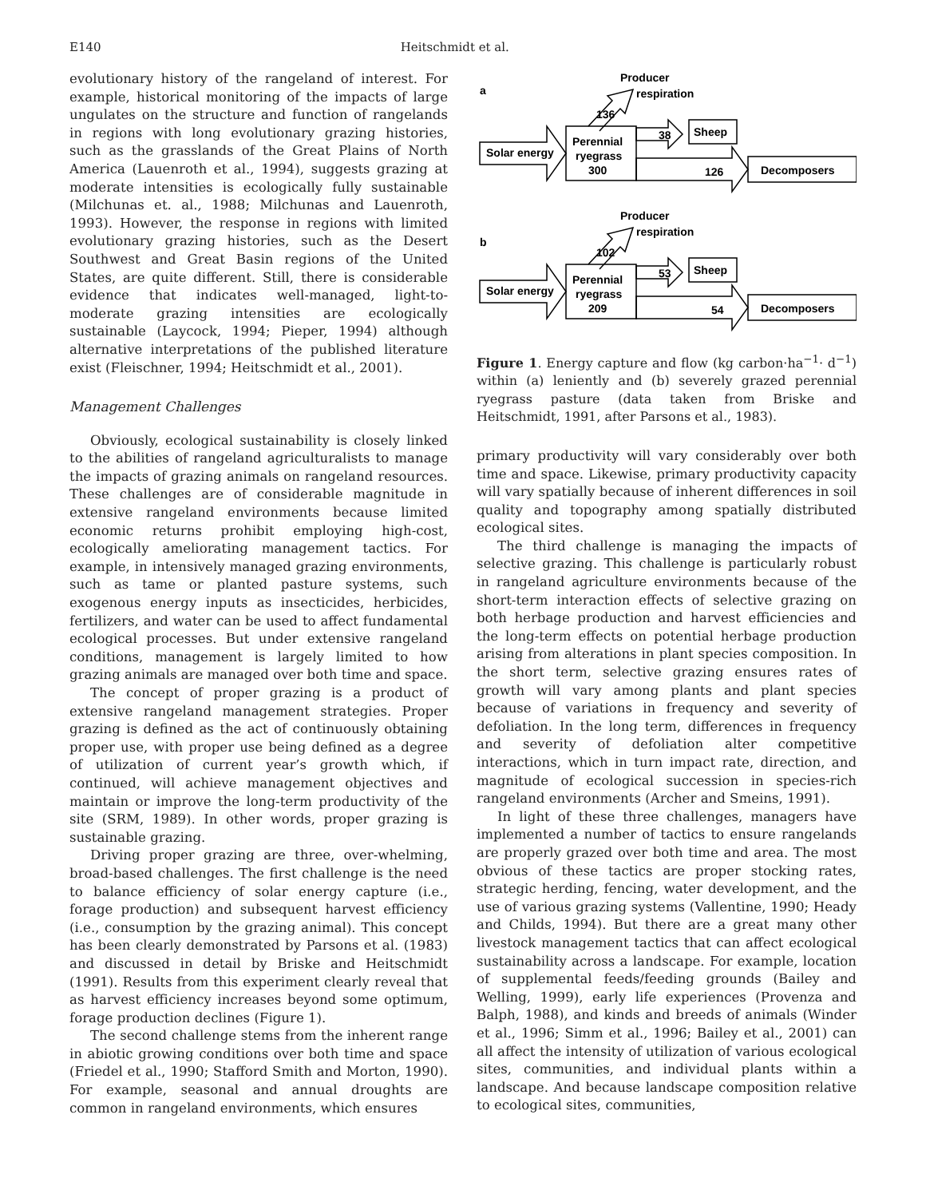E140 Heitschmidt et al.
evolutionary history of the rangeland of interest. For example, historical monitoring of the impacts of large ungulates on the structure and function of rangelands in regions with long evolutionary grazing histories, such as the grasslands of the Great Plains of North America (Lauenroth et al., 1994), suggests grazing at moderate intensities is ecologically fully sustainable (Milchunas et. al., 1988; Milchunas and Lauenroth, 1993). However, the response in regions with limited evolutionary grazing histories, such as the Desert Southwest and Great Basin regions of the United States, are quite different. Still, there is considerable evidence that indicates well-managed, light-to-moderate grazing intensities are ecologically sustainable (Laycock, 1994; Pieper, 1994) although alternative interpretations of the published literature exist (Fleischner, 1994; Heitschmidt et al., 2001).
Management Challenges
Obviously, ecological sustainability is closely linked to the abilities of rangeland agriculturalists to manage the impacts of grazing animals on rangeland resources. These challenges are of considerable magnitude in extensive rangeland environments because limited economic returns prohibit employing high-cost, ecologically ameliorating management tactics. For example, in intensively managed grazing environments, such as tame or planted pasture systems, such exogenous energy inputs as insecticides, herbicides, fertilizers, and water can be used to affect fundamental ecological processes. But under extensive rangeland conditions, management is largely limited to how grazing animals are managed over both time and space.
The concept of proper grazing is a product of extensive rangeland management strategies. Proper grazing is defined as the act of continuously obtaining proper use, with proper use being defined as a degree of utilization of current year’s growth which, if continued, will achieve management objectives and maintain or improve the long-term productivity of the site (SRM, 1989). In other words, proper grazing is sustainable grazing.
Driving proper grazing are three, over-whelming, broad-based challenges. The first challenge is the need to balance efficiency of solar energy capture (i.e., forage production) and subsequent harvest efficiency (i.e., consumption by the grazing animal). This concept has been clearly demonstrated by Parsons et al. (1983) and discussed in detail by Briske and Heitschmidt (1991). Results from this experiment clearly reveal that as harvest efficiency increases beyond some optimum, forage production declines (Figure 1).
The second challenge stems from the inherent range in abiotic growing conditions over both time and space (Friedel et al., 1990; Stafford Smith and Morton, 1990). For example, seasonal and annual droughts are common in rangeland environments, which ensures
a
Producer
respiration
136
Solar energy
Perennial
ryegrass
300
38
Sheep
126
Decomposers
b
Producer
respiration
102
Solar energy
Perennial
ryegrass
209
53
Sheep
54
Decomposers
Figure 1. Energy capture and flow (kg carbon·ha<sup>−1</sup>· d<sup>−1</sup>) within (a) leniently and (b) severely grazed perennial ryegrass pasture (data taken from Briske and Heitschmidt, 1991, after Parsons et al., 1983).
primary productivity will vary considerably over both time and space. Likewise, primary productivity capacity will vary spatially because of inherent differences in soil quality and topography among spatially distributed ecological sites.
The third challenge is managing the impacts of selective grazing. This challenge is particularly robust in rangeland agriculture environments because of the short-term interaction effects of selective grazing on both herbage production and harvest efficiencies and the long-term effects on potential herbage production arising from alterations in plant species composition. In the short term, selective grazing ensures rates of growth will vary among plants and plant species because of variations in frequency and severity of defoliation. In the long term, differences in frequency and severity of defoliation alter competitive interactions, which in turn impact rate, direction, and magnitude of ecological succession in species-rich rangeland environments (Archer and Smeins, 1991).
In light of these three challenges, managers have implemented a number of tactics to ensure rangelands are properly grazed over both time and area. The most obvious of these tactics are proper stocking rates, strategic herding, fencing, water development, and the use of various grazing systems (Vallentine, 1990; Heady and Childs, 1994). But there are a great many other livestock management tactics that can affect ecological sustainability across a landscape. For example, location of supplemental feeds/feeding grounds (Bailey and Welling, 1999), early life experiences (Provenza and Balph, 1988), and kinds and breeds of animals (Winder et al., 1996; Simm et al., 1996; Bailey et al., 2001) can all affect the intensity of utilization of various ecological sites, communities, and individual plants within a landscape. And because landscape composition relative to ecological sites, communities,